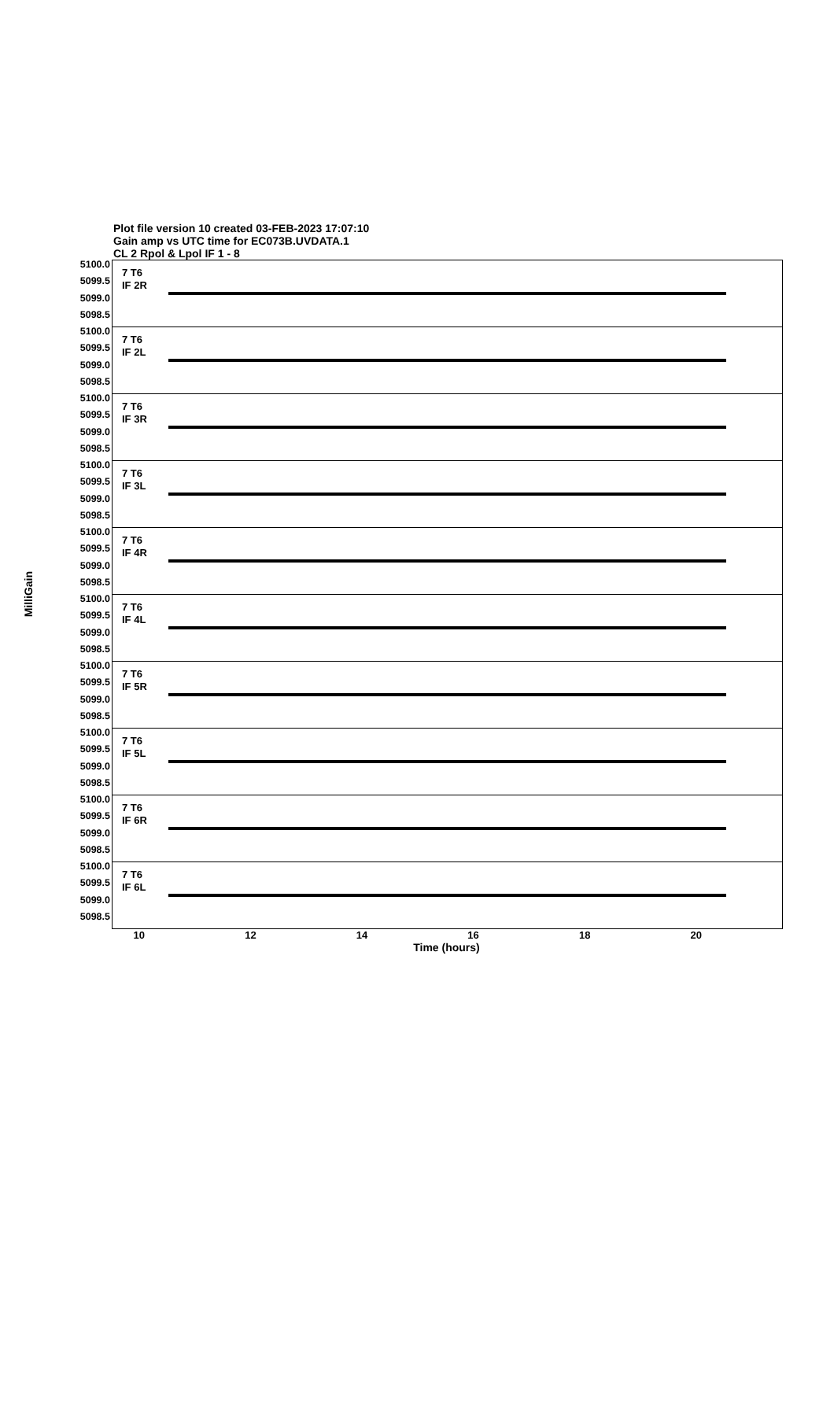Plot file version 10 created 03-FEB-2023 17:07:10
Gain amp vs UTC time for EC073B.UVDATA.1
CL 2 Rpol & Lpol IF 1 - 8
MilliGain
5100.0
5099.5
5099.0
5098.5
5100.0
5099.5
5099.0
5098.5
5100.0
5099.5
5099.0
5098.5
5100.0
5099.5
5099.0
5098.5
5100.0
5099.5
5099.0
5098.5
5100.0
5099.5
5099.0
5098.5
5100.0
5099.5
5099.0
5098.5
5100.0
5099.5
5099.0
5098.5
5100.0
5099.5
5099.0
5098.5
5100.0
5099.5
5099.0
5098.5
7 T6
IF 2R
7 T6
IF 2L
7 T6
IF 3R
7 T6
IF 3L
7 T6
IF 4R
7 T6
IF 4L
7 T6
IF 5R
7 T6
IF 5L
7 T6
IF 6R
7 T6
IF 6L
10 12 14 16 18 20
Time (hours)